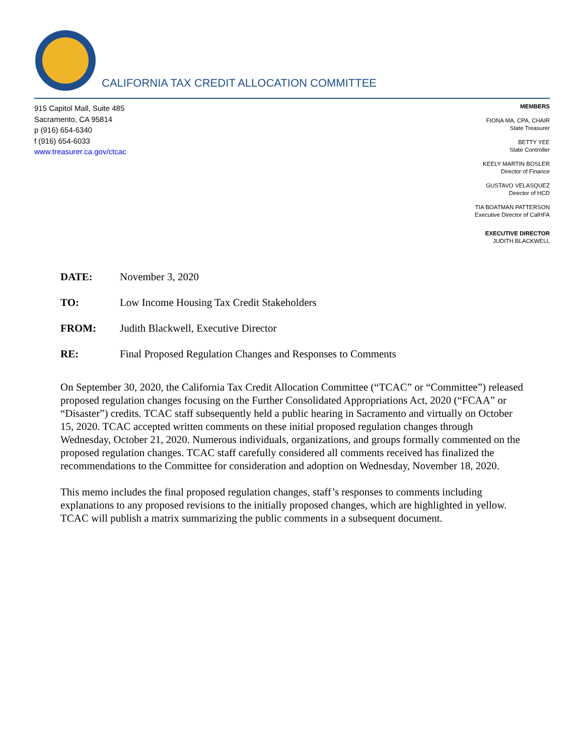CALIFORNIA TAX CREDIT ALLOCATION COMMITTEE
915 Capitol Mall, Suite 485
Sacramento, CA 95814
p (916) 654-6340
f (916) 654-6033
www.treasurer.ca.gov/ctcac
MEMBERS
FIONA MA, CPA, CHAIR
State Treasurer
BETTY YEE
State Controller
KEELY MARTIN BOSLER
Director of Finance
GUSTAVO VELASQUEZ
Director of HCD
TIA BOATMAN PATTERSON
Executive Director of CalHFA
EXECUTIVE DIRECTOR
JUDITH BLACKWELL
DATE: November 3, 2020
TO: Low Income Housing Tax Credit Stakeholders
FROM: Judith Blackwell, Executive Director
RE: Final Proposed Regulation Changes and Responses to Comments
On September 30, 2020, the California Tax Credit Allocation Committee (“TCAC” or “Committee”) released proposed regulation changes focusing on the Further Consolidated Appropriations Act, 2020 (“FCAA” or “Disaster”) credits. TCAC staff subsequently held a public hearing in Sacramento and virtually on October 15, 2020. TCAC accepted written comments on these initial proposed regulation changes through Wednesday, October 21, 2020. Numerous individuals, organizations, and groups formally commented on the proposed regulation changes. TCAC staff carefully considered all comments received has finalized the recommendations to the Committee for consideration and adoption on Wednesday, November 18, 2020.
This memo includes the final proposed regulation changes, staff’s responses to comments including explanations to any proposed revisions to the initially proposed changes, which are highlighted in yellow. TCAC will publish a matrix summarizing the public comments in a subsequent document.